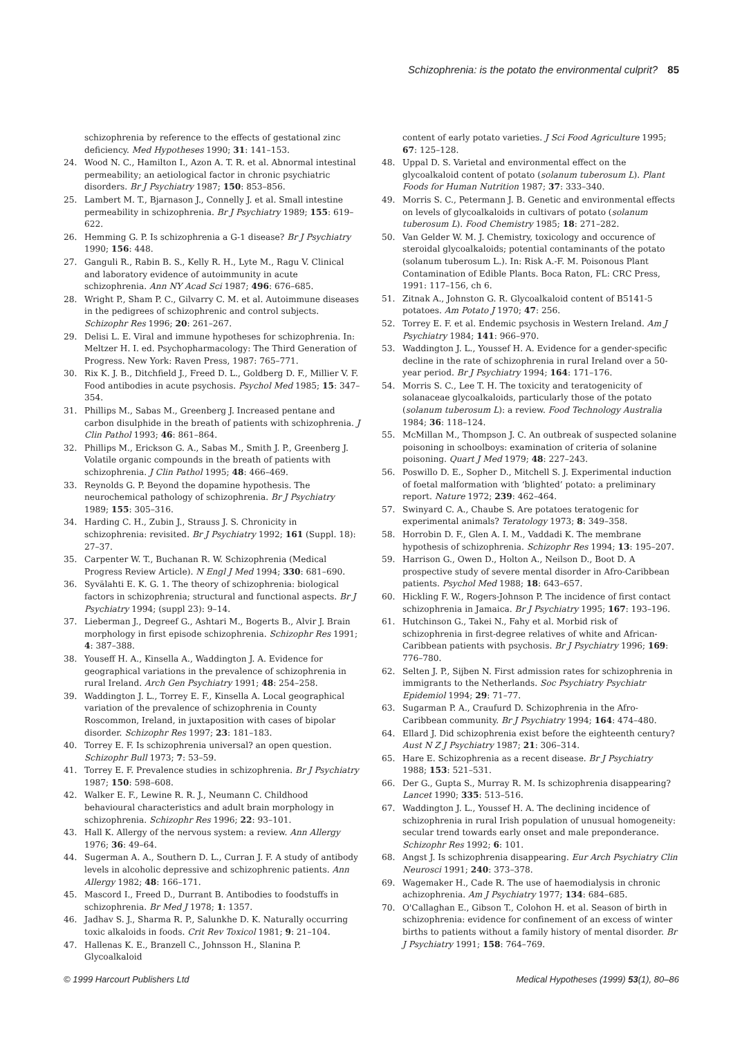Schizophrenia: is the potato the environmental culprit? 85
schizophrenia by reference to the effects of gestational zinc deficiency. Med Hypotheses 1990; 31: 141–153.
24. Wood N. C., Hamilton I., Azon A. T. R. et al. Abnormal intestinal permeability; an aetiological factor in chronic psychiatric disorders. Br J Psychiatry 1987; 150: 853–856.
25. Lambert M. T., Bjarnason J., Connelly J. et al. Small intestine permeability in schizophrenia. Br J Psychiatry 1989; 155: 619–622.
26. Hemming G. P. Is schizophrenia a G-1 disease? Br J Psychiatry 1990; 156: 448.
27. Ganguli R., Rabin B. S., Kelly R. H., Lyte M., Ragu V. Clinical and laboratory evidence of autoimmunity in acute schizophrenia. Ann NY Acad Sci 1987; 496: 676–685.
28. Wright P., Sham P. C., Gilvarry C. M. et al. Autoimmune diseases in the pedigrees of schizophrenic and control subjects. Schizophr Res 1996; 20: 261–267.
29. Delisi L. E. Viral and immune hypotheses for schizophrenia. In: Meltzer H. I. ed. Psychopharmacology: The Third Generation of Progress. New York: Raven Press, 1987: 765–771.
30. Rix K. J. B., Ditchfield J., Freed D. L., Goldberg D. F., Millier V. F. Food antibodies in acute psychosis. Psychol Med 1985; 15: 347–354.
31. Phillips M., Sabas M., Greenberg J. Increased pentane and carbon disulphide in the breath of patients with schizophrenia. J Clin Pathol 1993; 46: 861–864.
32. Phillips M., Erickson G. A., Sabas M., Smith J. P., Greenberg J. Volatile organic compounds in the breath of patients with schizophrenia. J Clin Pathol 1995; 48: 466–469.
33. Reynolds G. P. Beyond the dopamine hypothesis. The neurochemical pathology of schizophrenia. Br J Psychiatry 1989; 155: 305–316.
34. Harding C. H., Zubin J., Strauss J. S. Chronicity in schizophrenia: revisited. Br J Psychiatry 1992; 161 (Suppl. 18): 27–37.
35. Carpenter W. T., Buchanan R. W. Schizophrenia (Medical Progress Review Article). N Engl J Med 1994; 330: 681–690.
36. Syvälahti E. K. G. 1. The theory of schizophrenia: biological factors in schizophrenia; structural and functional aspects. Br J Psychiatry 1994; (suppl 23): 9–14.
37. Lieberman J., Degreef G., Ashtari M., Bogerts B., Alvir J. Brain morphology in first episode schizophrenia. Schizophr Res 1991; 4: 387–388.
38. Youseff H. A., Kinsella A., Waddington J. A. Evidence for geographical variations in the prevalence of schizophrenia in rural Ireland. Arch Gen Psychiatry 1991; 48: 254–258.
39. Waddington J. L., Torrey E. F., Kinsella A. Local geographical variation of the prevalence of schizophrenia in County Roscommon, Ireland, in juxtaposition with cases of bipolar disorder. Schizophr Res 1997; 23: 181–183.
40. Torrey E. F. Is schizophrenia universal? an open question. Schizophr Bull 1973; 7: 53–59.
41. Torrey E. F. Prevalence studies in schizophrenia. Br J Psychiatry 1987; 150: 598–608.
42. Walker E. F., Lewine R. R. J., Neumann C. Childhood behavioural characteristics and adult brain morphology in schizophrenia. Schizophr Res 1996; 22: 93–101.
43. Hall K. Allergy of the nervous system: a review. Ann Allergy 1976; 36: 49–64.
44. Sugerman A. A., Southern D. L., Curran J. F. A study of antibody levels in alcoholic depressive and schizophrenic patients. Ann Allergy 1982; 48: 166–171.
45. Mascord I., Freed D., Durrant B. Antibodies to foodstuffs in schizophrenia. Br Med J 1978; 1: 1357.
46. Jadhav S. J., Sharma R. P., Salunkhe D. K. Naturally occurring toxic alkaloids in foods. Crit Rev Toxicol 1981; 9: 21–104.
47. Hallenas K. E., Branzell C., Johnsson H., Slanina P. Glycoalkaloid
content of early potato varieties. J Sci Food Agriculture 1995; 67: 125–128.
48. Uppal D. S. Varietal and environmental effect on the glycoalkaloid content of potato (solanum tuberosum L). Plant Foods for Human Nutrition 1987; 37: 333–340.
49. Morris S. C., Petermann J. B. Genetic and environmental effects on levels of glycoalkaloids in cultivars of potato (solanum tuberosum L). Food Chemistry 1985; 18: 271–282.
50. Van Gelder W. M. J. Chemistry, toxicology and occurence of steroidal glycoalkaloids; potential contaminants of the potato (solanum tuberosum L.). In: Risk A.-F. M. Poisonous Plant Contamination of Edible Plants. Boca Raton, FL: CRC Press, 1991: 117–156, ch 6.
51. Zitnak A., Johnston G. R. Glycoalkaloid content of B5141-5 potatoes. Am Potato J 1970; 47: 256.
52. Torrey E. F. et al. Endemic psychosis in Western Ireland. Am J Psychiatry 1984; 141: 966–970.
53. Waddington J. L., Youssef H. A. Evidence for a gender-specific decline in the rate of schizophrenia in rural Ireland over a 50-year period. Br J Psychiatry 1994; 164: 171–176.
54. Morris S. C., Lee T. H. The toxicity and teratogenicity of solanaceae glycoalkaloids, particularly those of the potato (solanum tuberosum L): a review. Food Technology Australia 1984; 36: 118–124.
55. McMillan M., Thompson J. C. An outbreak of suspected solanine poisoning in schoolboys: examination of criteria of solanine poisoning. Quart J Med 1979; 48: 227–243.
56. Poswillo D. E., Sopher D., Mitchell S. J. Experimental induction of foetal malformation with ‘blighted’ potato: a preliminary report. Nature 1972; 239: 462–464.
57. Swinyard C. A., Chaube S. Are potatoes teratogenic for experimental animals? Teratology 1973; 8: 349–358.
58. Horrobin D. F., Glen A. I. M., Vaddadi K. The membrane hypothesis of schizophrenia. Schizophr Res 1994; 13: 195–207.
59. Harrison G., Owen D., Holton A., Neilson D., Boot D. A prospective study of severe mental disorder in Afro-Caribbean patients. Psychol Med 1988; 18: 643–657.
60. Hickling F. W., Rogers-Johnson P. The incidence of first contact schizophrenia in Jamaica. Br J Psychiatry 1995; 167: 193–196.
61. Hutchinson G., Takei N., Fahy et al. Morbid risk of schizophrenia in first-degree relatives of white and African-Caribbean patients with psychosis. Br J Psychiatry 1996; 169: 776–780.
62. Selten J. P., Sijben N. First admission rates for schizophrenia in immigrants to the Netherlands. Soc Psychiatry Psychiatr Epidemiol 1994; 29: 71–77.
63. Sugarman P. A., Craufurd D. Schizophrenia in the Afro-Caribbean community. Br J Psychiatry 1994; 164: 474–480.
64. Ellard J. Did schizophrenia exist before the eighteenth century? Aust N Z J Psychiatry 1987; 21: 306–314.
65. Hare E. Schizophrenia as a recent disease. Br J Psychiatry 1988; 153: 521–531.
66. Der G., Gupta S., Murray R. M. Is schizophrenia disappearing? Lancet 1990; 335: 513–516.
67. Waddington J. L., Youssef H. A. The declining incidence of schizophrenia in rural Irish population of unusual homogeneity: secular trend towards early onset and male preponderance. Schizophr Res 1992; 6: 101.
68. Angst J. Is schizophrenia disappearing. Eur Arch Psychiatry Clin Neurosci 1991; 240: 373–378.
69. Wagemaker H., Cade R. The use of haemodialysis in chronic achizophrenia. Am J Psychiatry 1977; 134: 684–685.
70. O'Callaghan E., Gibson T., Colohon H. et al. Season of birth in schizophrenia: evidence for confinement of an excess of winter births to patients without a family history of mental disorder. Br J Psychiatry 1991; 158: 764–769.
© 1999 Harcourt Publishers Ltd Medical Hypotheses (1999) 53(1), 80–86